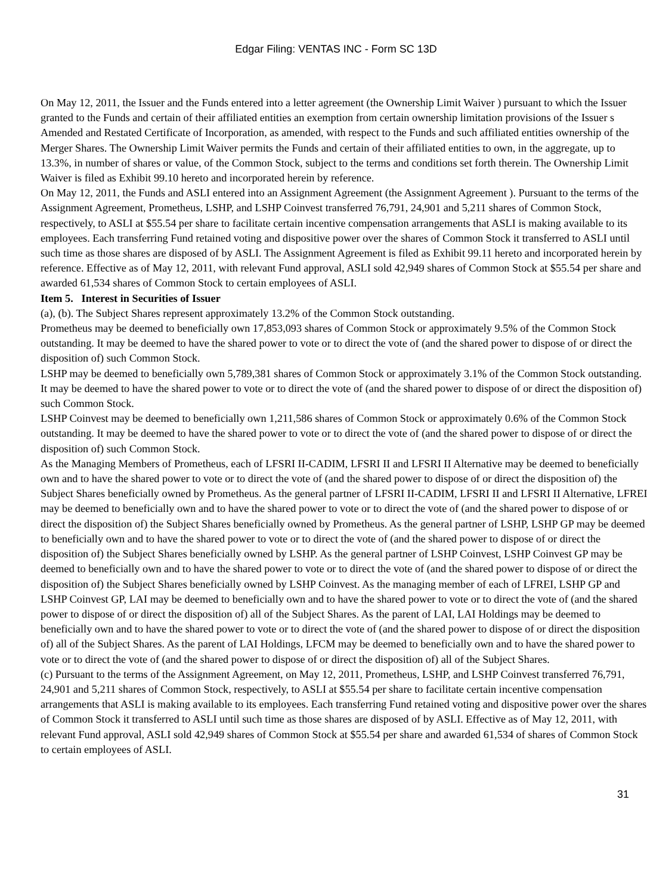Edgar Filing: VENTAS INC - Form SC 13D
On May 12, 2011, the Issuer and the Funds entered into a letter agreement (the Ownership Limit Waiver ) pursuant to which the Issuer granted to the Funds and certain of their affiliated entities an exemption from certain ownership limitation provisions of the Issuer s Amended and Restated Certificate of Incorporation, as amended, with respect to the Funds and such affiliated entities ownership of the Merger Shares. The Ownership Limit Waiver permits the Funds and certain of their affiliated entities to own, in the aggregate, up to 13.3%, in number of shares or value, of the Common Stock, subject to the terms and conditions set forth therein. The Ownership Limit Waiver is filed as Exhibit 99.10 hereto and incorporated herein by reference.
On May 12, 2011, the Funds and ASLI entered into an Assignment Agreement (the Assignment Agreement ). Pursuant to the terms of the Assignment Agreement, Prometheus, LSHP, and LSHP Coinvest transferred 76,791, 24,901 and 5,211 shares of Common Stock, respectively, to ASLI at $55.54 per share to facilitate certain incentive compensation arrangements that ASLI is making available to its employees. Each transferring Fund retained voting and dispositive power over the shares of Common Stock it transferred to ASLI until such time as those shares are disposed of by ASLI. The Assignment Agreement is filed as Exhibit 99.11 hereto and incorporated herein by reference. Effective as of May 12, 2011, with relevant Fund approval, ASLI sold 42,949 shares of Common Stock at $55.54 per share and awarded 61,534 shares of Common Stock to certain employees of ASLI.
Item 5. Interest in Securities of Issuer
(a), (b). The Subject Shares represent approximately 13.2% of the Common Stock outstanding.
Prometheus may be deemed to beneficially own 17,853,093 shares of Common Stock or approximately 9.5% of the Common Stock outstanding. It may be deemed to have the shared power to vote or to direct the vote of (and the shared power to dispose of or direct the disposition of) such Common Stock.
LSHP may be deemed to beneficially own 5,789,381 shares of Common Stock or approximately 3.1% of the Common Stock outstanding. It may be deemed to have the shared power to vote or to direct the vote of (and the shared power to dispose of or direct the disposition of) such Common Stock.
LSHP Coinvest may be deemed to beneficially own 1,211,586 shares of Common Stock or approximately 0.6% of the Common Stock outstanding. It may be deemed to have the shared power to vote or to direct the vote of (and the shared power to dispose of or direct the disposition of) such Common Stock.
As the Managing Members of Prometheus, each of LFSRI II-CADIM, LFSRI II and LFSRI II Alternative may be deemed to beneficially own and to have the shared power to vote or to direct the vote of (and the shared power to dispose of or direct the disposition of) the Subject Shares beneficially owned by Prometheus. As the general partner of LFSRI II-CADIM, LFSRI II and LFSRI II Alternative, LFREI may be deemed to beneficially own and to have the shared power to vote or to direct the vote of (and the shared power to dispose of or direct the disposition of) the Subject Shares beneficially owned by Prometheus. As the general partner of LSHP, LSHP GP may be deemed to beneficially own and to have the shared power to vote or to direct the vote of (and the shared power to dispose of or direct the disposition of) the Subject Shares beneficially owned by LSHP. As the general partner of LSHP Coinvest, LSHP Coinvest GP may be deemed to beneficially own and to have the shared power to vote or to direct the vote of (and the shared power to dispose of or direct the disposition of) the Subject Shares beneficially owned by LSHP Coinvest. As the managing member of each of LFREI, LSHP GP and LSHP Coinvest GP, LAI may be deemed to beneficially own and to have the shared power to vote or to direct the vote of (and the shared power to dispose of or direct the disposition of) all of the Subject Shares. As the parent of LAI, LAI Holdings may be deemed to beneficially own and to have the shared power to vote or to direct the vote of (and the shared power to dispose of or direct the disposition of) all of the Subject Shares. As the parent of LAI Holdings, LFCM may be deemed to beneficially own and to have the shared power to vote or to direct the vote of (and the shared power to dispose of or direct the disposition of) all of the Subject Shares.
(c) Pursuant to the terms of the Assignment Agreement, on May 12, 2011, Prometheus, LSHP, and LSHP Coinvest transferred 76,791, 24,901 and 5,211 shares of Common Stock, respectively, to ASLI at $55.54 per share to facilitate certain incentive compensation arrangements that ASLI is making available to its employees. Each transferring Fund retained voting and dispositive power over the shares of Common Stock it transferred to ASLI until such time as those shares are disposed of by ASLI. Effective as of May 12, 2011, with relevant Fund approval, ASLI sold 42,949 shares of Common Stock at $55.54 per share and awarded 61,534 of shares of Common Stock to certain employees of ASLI.
31